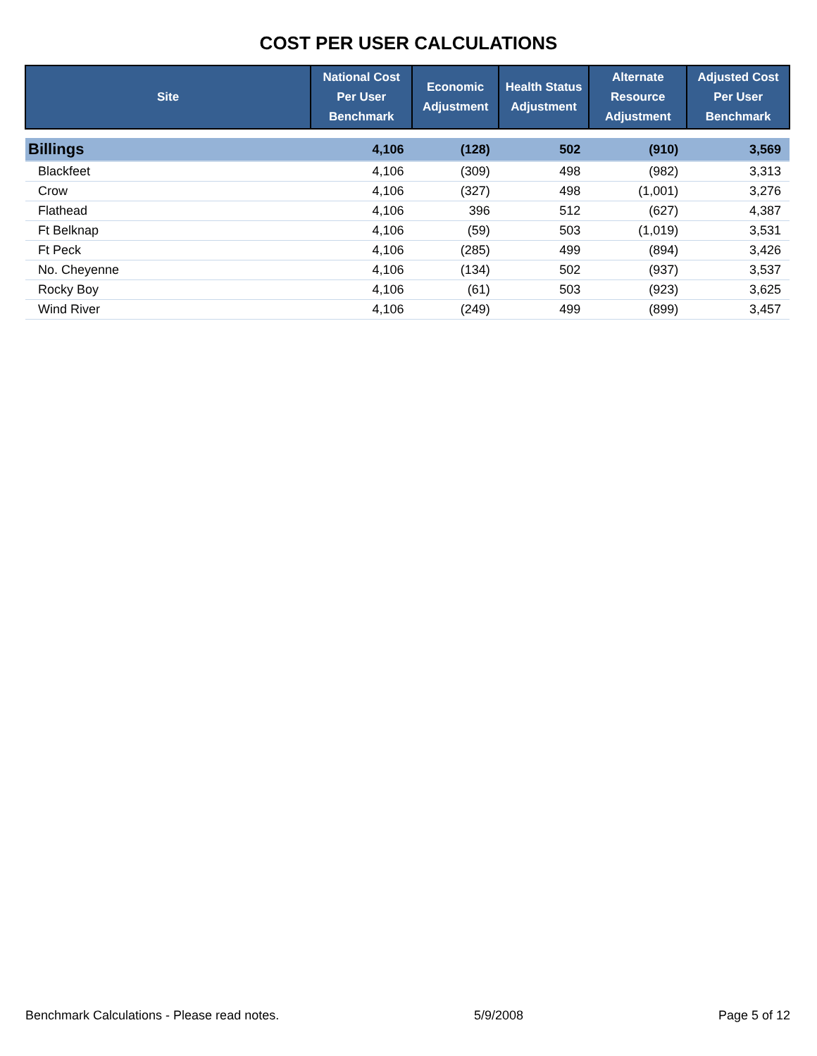COST PER USER CALCULATIONS
| Site | National Cost Per User Benchmark | Economic Adjustment | Health Status Adjustment | Alternate Resource Adjustment | Adjusted Cost Per User Benchmark |
| --- | --- | --- | --- | --- | --- |
| Billings | 4,106 | (128) | 502 | (910) | 3,569 |
| Blackfeet | 4,106 | (309) | 498 | (982) | 3,313 |
| Crow | 4,106 | (327) | 498 | (1,001) | 3,276 |
| Flathead | 4,106 | 396 | 512 | (627) | 4,387 |
| Ft Belknap | 4,106 | (59) | 503 | (1,019) | 3,531 |
| Ft Peck | 4,106 | (285) | 499 | (894) | 3,426 |
| No. Cheyenne | 4,106 | (134) | 502 | (937) | 3,537 |
| Rocky Boy | 4,106 | (61) | 503 | (923) | 3,625 |
| Wind River | 4,106 | (249) | 499 | (899) | 3,457 |
Benchmark Calculations - Please read notes. 5/9/2008 Page 5 of 12